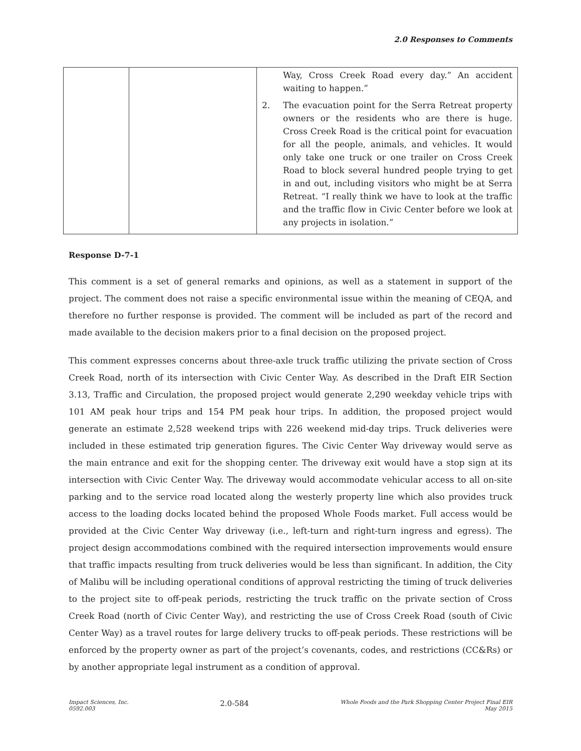2.0 Responses to Comments
| | | Way, Cross Creek Road every day.” An accident waiting to happen.” 2. The evacuation point for the Serra Retreat property owners or the residents who are there is huge. Cross Creek Road is the critical point for evacuation for all the people, animals, and vehicles. It would only take one truck or one trailer on Cross Creek Road to block several hundred people trying to get in and out, including visitors who might be at Serra Retreat. “I really think we have to look at the traffic and the traffic flow in Civic Center before we look at any projects in isolation.” |
Response D-7-1
This comment is a set of general remarks and opinions, as well as a statement in support of the project. The comment does not raise a specific environmental issue within the meaning of CEQA, and therefore no further response is provided. The comment will be included as part of the record and made available to the decision makers prior to a final decision on the proposed project.
This comment expresses concerns about three-axle truck traffic utilizing the private section of Cross Creek Road, north of its intersection with Civic Center Way. As described in the Draft EIR Section 3.13, Traffic and Circulation, the proposed project would generate 2,290 weekday vehicle trips with 101 AM peak hour trips and 154 PM peak hour trips. In addition, the proposed project would generate an estimate 2,528 weekend trips with 226 weekend mid-day trips. Truck deliveries were included in these estimated trip generation figures. The Civic Center Way driveway would serve as the main entrance and exit for the shopping center. The driveway exit would have a stop sign at its intersection with Civic Center Way. The driveway would accommodate vehicular access to all on-site parking and to the service road located along the westerly property line which also provides truck access to the loading docks located behind the proposed Whole Foods market. Full access would be provided at the Civic Center Way driveway (i.e., left-turn and right-turn ingress and egress). The project design accommodations combined with the required intersection improvements would ensure that traffic impacts resulting from truck deliveries would be less than significant. In addition, the City of Malibu will be including operational conditions of approval restricting the timing of truck deliveries to the project site to off-peak periods, restricting the truck traffic on the private section of Cross Creek Road (north of Civic Center Way), and restricting the use of Cross Creek Road (south of Civic Center Way) as a travel routes for large delivery trucks to off-peak periods. These restrictions will be enforced by the property owner as part of the project’s covenants, codes, and restrictions (CC&Rs) or by another appropriate legal instrument as a condition of approval.
Impact Sciences, Inc.
0592.003
2.0-584
Whole Foods and the Park Shopping Center Project Final EIR
May 2015